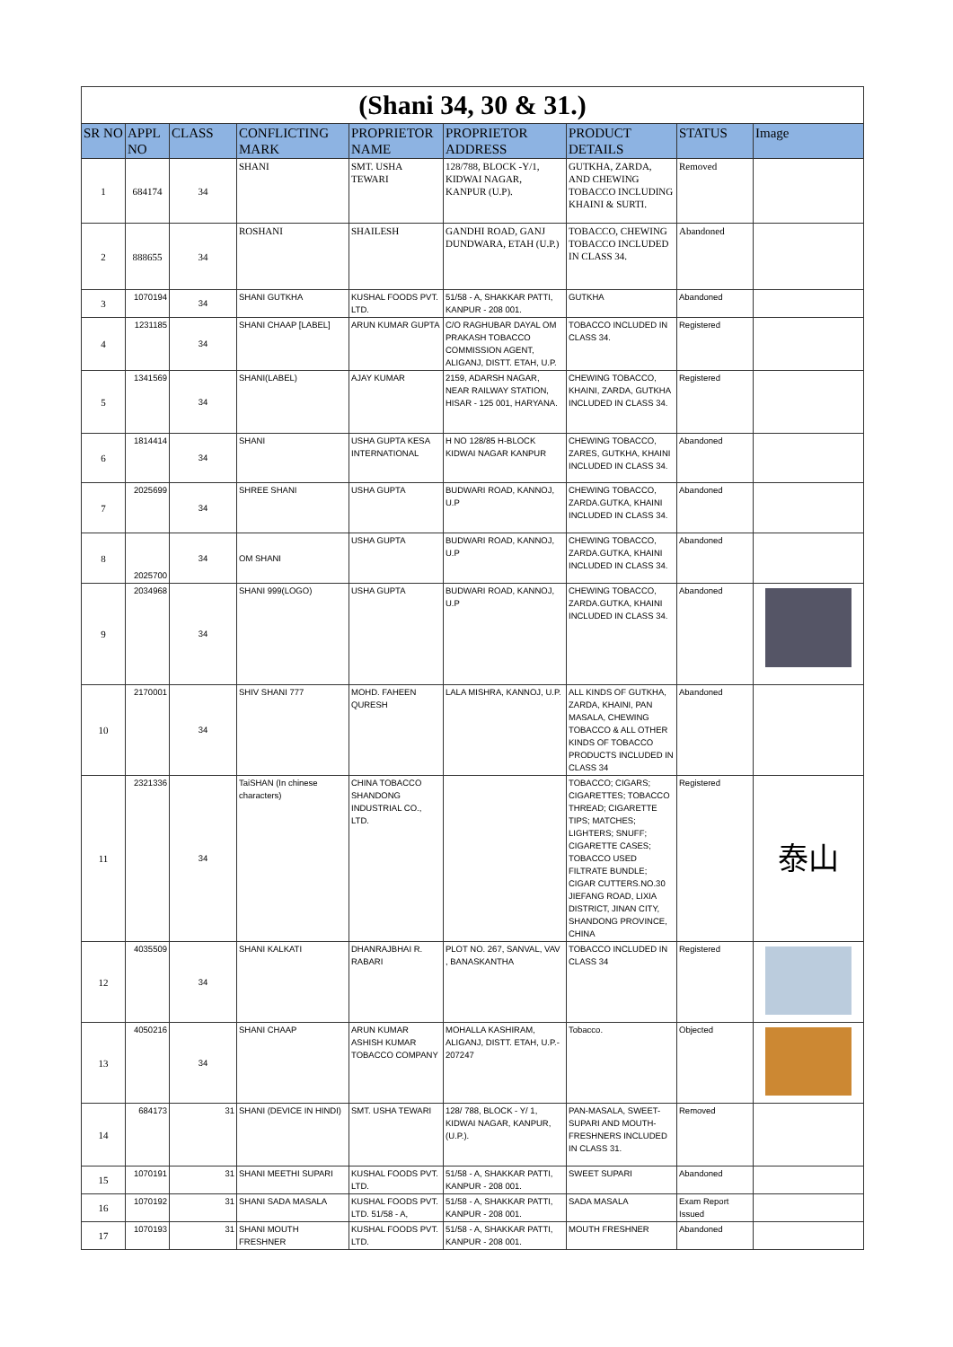| (Shani 34, 30 & 31.) | | | | | | | | |
| SR NO | APPL NO | CLASS | CONFLICTING MARK | PROPRIETOR NAME | PROPRIETOR ADDRESS | PRODUCT DETAILS | STATUS | Image |
| 1 | 684174 | 34 | SHANI | SMT. USHA TEWARI | 128/788, BLOCK -Y/1, KIDWAI NAGAR, KANPUR (U.P). | GUTKHA, ZARDA, AND CHEWING TOBACCO INCLUDING KHAINI & SURTI. | Removed | |
| 2 | 888655 | 34 | ROSHANI | SHAILESH | GANDHI ROAD, GANJ DUNDWARA, ETAH (U.P.) | TOBACCO, CHEWING TOBACCO INCLUDED IN CLASS 34. | Abandoned | |
| 3 | 1070194 | 34 | SHANI GUTKHA | KUSHAL FOODS PVT. LTD. | 51/58 - A, SHAKKAR PATTI, KANPUR - 208 001. | GUTKHA | Abandoned | |
| 4 | 1231185 | 34 | SHANI CHAAP [LABEL] | ARUN KUMAR GUPTA | C/O RAGHUBAR DAYAL OM PRAKASH TOBACCO COMMISSION AGENT, ALIGANJ, DISTT. ETAH, U.P. | TOBACCO INCLUDED IN CLASS 34. | Registered | |
| 5 | 1341569 | 34 | SHANI(LABEL) | AJAY KUMAR | 2159, ADARSH NAGAR, NEAR RAILWAY STATION, HISAR - 125 001, HARYANA. | CHEWING TOBACCO, KHAINI, ZARDA, GUTKHA INCLUDED IN CLASS 34. | Registered | |
| 6 | 1814414 | 34 | SHANI | USHA GUPTA KESA INTERNATIONAL | H NO 128/85 H-BLOCK KIDWAI NAGAR KANPUR | CHEWING TOBACCO, ZARES, GUTKHA, KHAINI INCLUDED IN CLASS 34. | Abandoned | |
| 7 | 2025699 | 34 | SHREE SHANI | USHA GUPTA | BUDWARI ROAD, KANNOJ, U.P | CHEWING TOBACCO, ZARDA.GUTKA, KHAINI INCLUDED IN CLASS 34. | Abandoned | |
| 8 | 2025700 | 34 | OM SHANI | USHA GUPTA | BUDWARI ROAD, KANNOJ, U.P | CHEWING TOBACCO, ZARDA.GUTKA, KHAINI INCLUDED IN CLASS 34. | Abandoned | |
| 9 | 2034968 | 34 | SHANI 999(LOGO) | USHA GUPTA | BUDWARI ROAD, KANNOJ, U.P | CHEWING TOBACCO, ZARDA.GUTKA, KHAINI INCLUDED IN CLASS 34. | Abandoned | |
| 10 | 2170001 | 34 | SHIV SHANI 777 | MOHD. FAHEEN QURESH | LALA MISHRA, KANNOJ, U.P. | ALL KINDS OF GUTKHA, ZARDA, KHAINI, PAN MASALA, CHEWING TOBACCO & ALL OTHER KINDS OF TOBACCO PRODUCTS INCLUDED IN CLASS 34 | Abandoned | |
| 11 | 2321336 | 34 | TaiSHAN (In chinese characters) | CHINA TOBACCO SHANDONG INDUSTRIAL CO., LTD. | | TOBACCO; CIGARS; CIGARETTES; TOBACCO THREAD; CIGARETTE TIPS; MATCHES; LIGHTERS; SNUFF; CIGARETTE CASES; TOBACCO USED FILTRATE BUNDLE; CIGAR CUTTERS.NO.30 JIEFANG ROAD, LIXIA DISTRICT, JINAN CITY, SHANDONG PROVINCE, CHINA | Registered | 泰山 |
| 12 | 4035509 | 34 | SHANI KALKATI | DHANRAJBHAI R. RABARI | PLOT NO. 267, SANVAL, VAV , BANASKANTHA | TOBACCO INCLUDED IN CLASS 34 | Registered | |
| 13 | 4050216 | 34 | SHANI CHAAP | ARUN KUMAR ASHISH KUMAR TOBACCO COMPANY | MOHALLA KASHIRAM, ALIGANJ, DISTT. ETAH, U.P.- 207247 | Tobacco. | Objected | |
| 14 | 684173 | 31 | SHANI (DEVICE IN HINDI) | SMT. USHA TEWARI | 128/ 788, BLOCK - Y/ 1, KIDWAI NAGAR, KANPUR, (U.P.). | PAN-MASALA, SWEET-SUPARI AND MOUTH-FRESHNERS INCLUDED IN CLASS 31. | Removed | |
| 15 | 1070191 | 31 | SHANI MEETHI SUPARI | KUSHAL FOODS PVT. LTD. | 51/58 - A, SHAKKAR PATTI, KANPUR - 208 001. | SWEET SUPARI | Abandoned | |
| 16 | 1070192 | 31 | SHANI SADA MASALA | KUSHAL FOODS PVT. LTD. 51/58 - A, | 51/58 - A, SHAKKAR PATTI, KANPUR - 208 001. | SADA MASALA | Exam Report Issued | |
| 17 | 1070193 | 31 | SHANI MOUTH FRESHNER | KUSHAL FOODS PVT. LTD. | 51/58 - A, SHAKKAR PATTI, KANPUR - 208 001. | MOUTH FRESHNER | Abandoned | |